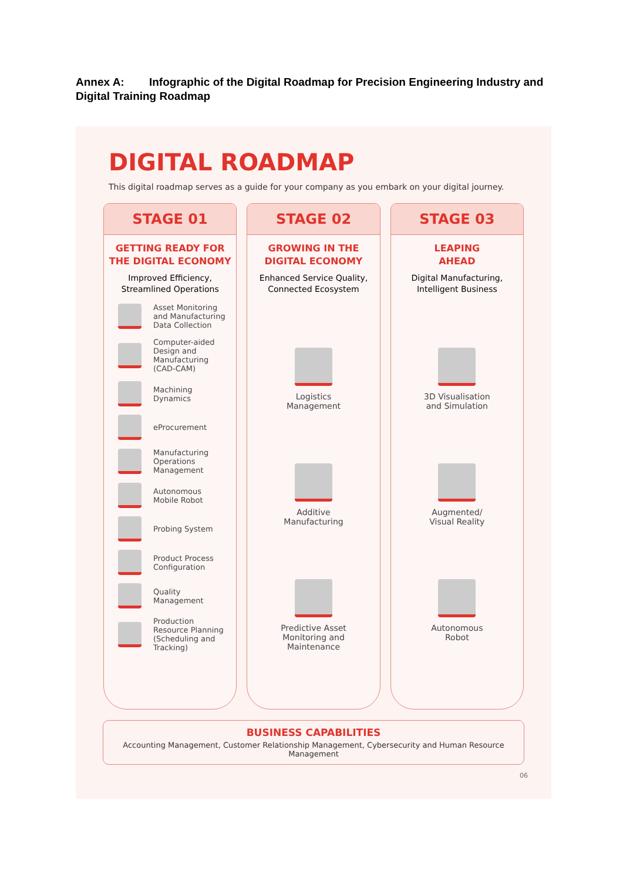Annex A: Infographic of the Digital Roadmap for Precision Engineering Industry and Digital Training Roadmap
DIGITAL ROADMAP
This digital roadmap serves as a guide for your company as you embark on your digital journey.
STAGE 01
GETTING READY FOR
THE DIGITAL ECONOMY
Improved Efficiency,
Streamlined Operations
Asset Monitoring
and Manufacturing
Data Collection
Computer-aided
Design and
Manufacturing
(CAD-CAM)
Machining
Dynamics
eProcurement
Manufacturing
Operations
Management
Autonomous
Mobile Robot
Probing System
Product Process
Configuration
Quality
Management
Production
Resource Planning
(Scheduling and
Tracking)
STAGE 02
GROWING IN THE
DIGITAL ECONOMY
Enhanced Service Quality,
Connected Ecosystem
Logistics
Management
Additive
Manufacturing
Predictive Asset
Monitoring and
Maintenance
STAGE 03
LEAPING
AHEAD
Digital Manufacturing,
Intelligent Business
3D Visualisation
and Simulation
Augmented/
Visual Reality
Autonomous
Robot
BUSINESS CAPABILITIES
Accounting Management, Customer Relationship Management, Cybersecurity and Human Resource Management
06